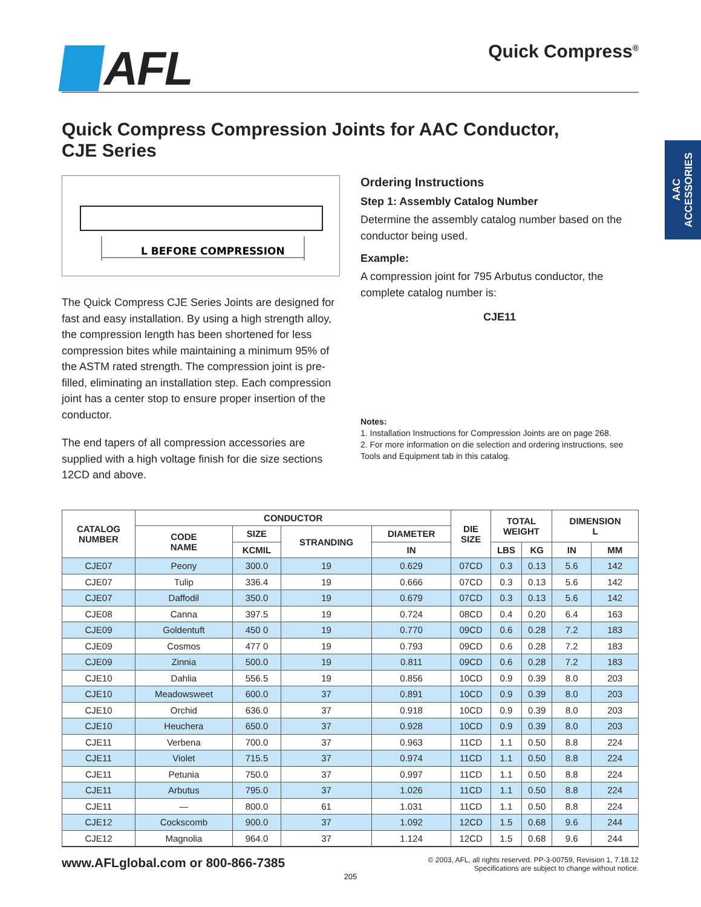AFL
Quick Compress<sup>®</sup>
Quick Compress Compression Joints for AAC Conductor,
CJE Series
L BEFORE COMPRESSION
The Quick Compress CJE Series Joints are designed for fast and easy installation. By using a high strength alloy, the compression length has been shortened for less compression bites while maintaining a minimum 95% of the ASTM rated strength. The compression joint is pre-filled, eliminating an installation step. Each compression joint has a center stop to ensure proper insertion of the conductor.
The end tapers of all compression accessories are supplied with a high voltage finish for die size sections 12CD and above.
Ordering Instructions
Step 1: Assembly Catalog Number
Determine the assembly catalog number based on the conductor being used.
Example:
A compression joint for 795 Arbutus conductor, the complete catalog number is:
CJE11
Notes:
1. Installation Instructions for Compression Joints are on page 268.
2. For more information on die selection and ordering instructions, see Tools and Equipment tab in this catalog.
| CATALOG NUMBER | CONDUCTOR | | | | DIE SIZE | TOTAL WEIGHT | | DIMENSION L | |
| --- | --- | --- | --- | --- | --- | --- | --- | --- | --- |
| | CODE NAME | SIZE | STRANDING | DIAMETER | | | | | |
| | | KCMIL | | IN | | LBS | KG | IN | MM |
| CJE07 | Peony | 300.0 | 19 | 0.629 | 07CD | 0.3 | 0.13 | 5.6 | 142 |
| CJE07 | Tulip | 336.4 | 19 | 0.666 | 07CD | 0.3 | 0.13 | 5.6 | 142 |
| CJE07 | Daffodil | 350.0 | 19 | 0.679 | 07CD | 0.3 | 0.13 | 5.6 | 142 |
| CJE08 | Canna | 397.5 | 19 | 0.724 | 08CD | 0.4 | 0.20 | 6.4 | 163 |
| CJE09 | Goldentuft | 450 0 | 19 | 0.770 | 09CD | 0.6 | 0.28 | 7.2 | 183 |
| CJE09 | Cosmos | 477 0 | 19 | 0.793 | 09CD | 0.6 | 0.28 | 7.2 | 183 |
| CJE09 | Zinnia | 500.0 | 19 | 0.811 | 09CD | 0.6 | 0.28 | 7.2 | 183 |
| CJE10 | Dahlia | 556.5 | 19 | 0.856 | 10CD | 0.9 | 0.39 | 8.0 | 203 |
| CJE10 | Meadowsweet | 600.0 | 37 | 0.891 | 10CD | 0.9 | 0.39 | 8.0 | 203 |
| CJE10 | Orchid | 636.0 | 37 | 0.918 | 10CD | 0.9 | 0.39 | 8.0 | 203 |
| CJE10 | Heuchera | 650.0 | 37 | 0.928 | 10CD | 0.9 | 0.39 | 8.0 | 203 |
| CJE11 | Verbena | 700.0 | 37 | 0.963 | 11CD | 1.1 | 0.50 | 8.8 | 224 |
| CJE11 | Violet | 715.5 | 37 | 0.974 | 11CD | 1.1 | 0.50 | 8.8 | 224 |
| CJE11 | Petunia | 750.0 | 37 | 0.997 | 11CD | 1.1 | 0.50 | 8.8 | 224 |
| CJE11 | Arbutus | 795.0 | 37 | 1.026 | 11CD | 1.1 | 0.50 | 8.8 | 224 |
| CJE11 | — | 800.0 | 61 | 1.031 | 11CD | 1.1 | 0.50 | 8.8 | 224 |
| CJE12 | Cockscomb | 900.0 | 37 | 1.092 | 12CD | 1.5 | 0.68 | 9.6 | 244 |
| CJE12 | Magnolia | 964.0 | 37 | 1.124 | 12CD | 1.5 | 0.68 | 9.6 | 244 |
AAC
ACCESSORIES
www.AFLglobal.com or 800-866-7385
© 2003, AFL, all rights reserved. PP-3-00759, Revision 1, 7.18.12
Specifications are subject to change without notice.
205